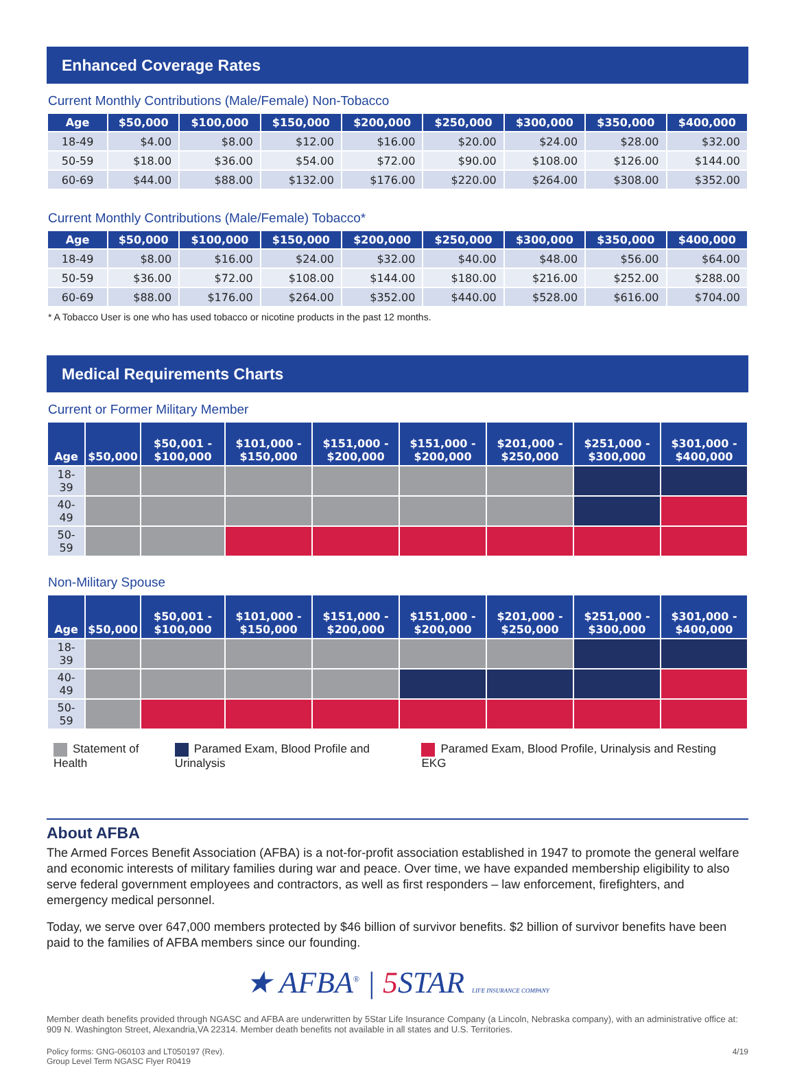Enhanced Coverage Rates
Current Monthly Contributions (Male/Female) Non-Tobacco
| Age | $50,000 | $100,000 | $150,000 | $200,000 | $250,000 | $300,000 | $350,000 | $400,000 |
| --- | --- | --- | --- | --- | --- | --- | --- | --- |
| 18-49 | $4.00 | $8.00 | $12.00 | $16.00 | $20.00 | $24.00 | $28.00 | $32.00 |
| 50-59 | $18.00 | $36.00 | $54.00 | $72.00 | $90.00 | $108.00 | $126.00 | $144.00 |
| 60-69 | $44.00 | $88.00 | $132.00 | $176.00 | $220.00 | $264.00 | $308.00 | $352.00 |
Current Monthly Contributions (Male/Female) Tobacco*
| Age | $50,000 | $100,000 | $150,000 | $200,000 | $250,000 | $300,000 | $350,000 | $400,000 |
| --- | --- | --- | --- | --- | --- | --- | --- | --- |
| 18-49 | $8.00 | $16.00 | $24.00 | $32.00 | $40.00 | $48.00 | $56.00 | $64.00 |
| 50-59 | $36.00 | $72.00 | $108.00 | $144.00 | $180.00 | $216.00 | $252.00 | $288.00 |
| 60-69 | $88.00 | $176.00 | $264.00 | $352.00 | $440.00 | $528.00 | $616.00 | $704.00 |
* A Tobacco User is one who has used tobacco or nicotine products in the past 12 months.
Medical Requirements Charts
Current or Former Military Member
| Age | $50,000 | $50,001 - $100,000 | $101,000 - $150,000 | $151,000 - $200,000 | $151,000 - $200,000 | $201,000 - $250,000 | $251,000 - $300,000 | $301,000 - $400,000 |
| --- | --- | --- | --- | --- | --- | --- | --- | --- |
| 18-39 | | | | | | | | |
| 40-49 | | | | | | | | |
| 50-59 | | | | | | | | |
Non-Military Spouse
| Age | $50,000 | $50,001 - $100,000 | $101,000 - $150,000 | $151,000 - $200,000 | $151,000 - $200,000 | $201,000 - $250,000 | $251,000 - $300,000 | $301,000 - $400,000 |
| --- | --- | --- | --- | --- | --- | --- | --- | --- |
| 18-39 | | | | | | | | |
| 40-49 | | | | | | | | |
| 50-59 | | | | | | | | |
Statement of Health Paramed Exam, Blood Profile and Urinalysis Paramed Exam, Blood Profile, Urinalysis and Resting EKG
About AFBA
The Armed Forces Benefit Association (AFBA) is a not-for-profit association established in 1947 to promote the general welfare and economic interests of military families during war and peace. Over time, we have expanded membership eligibility to also serve federal government employees and contractors, as well as first responders – law enforcement, firefighters, and emergency medical personnel.
Today, we serve over 647,000 members protected by $46 billion of survivor benefits. $2 billion of survivor benefits have been paid to the families of AFBA members since our founding.
★ AFBA<sup>®</sup> | 5 STAR LIFE INSURANCE COMPANY
Member death benefits provided through NGASC and AFBA are underwritten by 5Star Life Insurance Company (a Lincoln, Nebraska company), with an administrative office at: 909 N. Washington Street, Alexandria,VA 22314. Member death benefits not available in all states and U.S. Territories.
Policy forms: GNG-060103 and LT050197 (Rev).
Group Level Term NGASC Flyer R0419
4/19